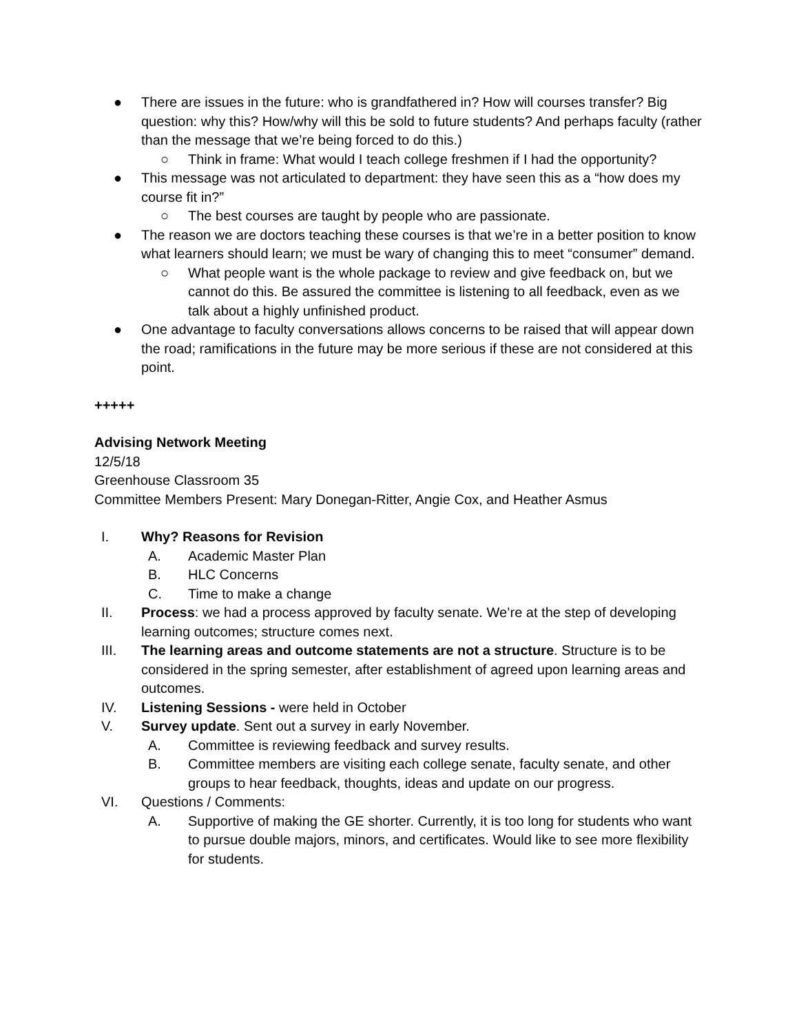● There are issues in the future: who is grandfathered in? How will courses transfer? Big question: why this? How/why will this be sold to future students? And perhaps faculty (rather than the message that we’re being forced to do this.)
○ Think in frame: What would I teach college freshmen if I had the opportunity?
● This message was not articulated to department: they have seen this as a “how does my course fit in?”
○ The best courses are taught by people who are passionate.
● The reason we are doctors teaching these courses is that we’re in a better position to know what learners should learn; we must be wary of changing this to meet “consumer” demand.
○ What people want is the whole package to review and give feedback on, but we cannot do this. Be assured the committee is listening to all feedback, even as we talk about a highly unfinished product.
● One advantage to faculty conversations allows concerns to be raised that will appear down the road; ramifications in the future may be more serious if these are not considered at this point.
+++++
Advising Network Meeting
12/5/18
Greenhouse Classroom 35
Committee Members Present: Mary Donegan-Ritter, Angie Cox, and Heather Asmus
I. Why? Reasons for Revision
A. Academic Master Plan
B. HLC Concerns
C. Time to make a change
II. Process: we had a process approved by faculty senate. We’re at the step of developing learning outcomes; structure comes next.
III. The learning areas and outcome statements are not a structure. Structure is to be considered in the spring semester, after establishment of agreed upon learning areas and outcomes.
IV. Listening Sessions - were held in October
V. Survey update. Sent out a survey in early November.
A. Committee is reviewing feedback and survey results.
B. Committee members are visiting each college senate, faculty senate, and other groups to hear feedback, thoughts, ideas and update on our progress.
VI. Questions / Comments:
A. Supportive of making the GE shorter. Currently, it is too long for students who want to pursue double majors, minors, and certificates. Would like to see more flexibility for students.